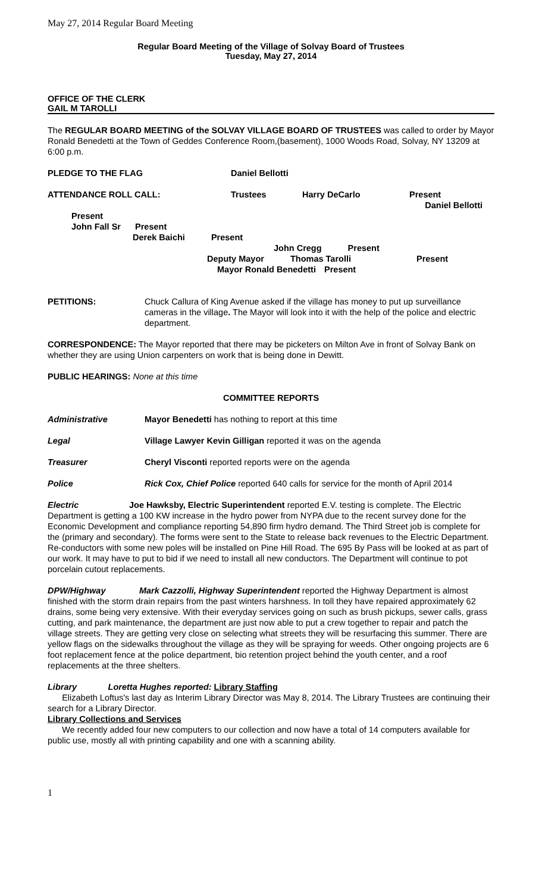May 27, 2014 Regular Board Meeting
Regular Board Meeting of the Village of Solvay Board of Trustees
Tuesday, May 27, 2014
OFFICE OF THE CLERK
GAIL M TAROLLI
The REGULAR BOARD MEETING of the SOLVAY VILLAGE BOARD OF TRUSTEES was called to order by Mayor Ronald Benedetti at the Town of Geddes Conference Room,(basement), 1000 Woods Road, Solvay, NY 13209 at 6:00 p.m.
PLEDGE TO THE FLAG Daniel Bellotti
ATTENDANCE ROLL CALL: Trustees Harry DeCarlo Present
Daniel Bellotti
Present
John Fall Sr Present
Derek Baichi Present
John Cregg Present
Deputy Mayor Thomas Tarolli Present
Mayor Ronald Benedetti Present
PETITIONS: Chuck Callura of King Avenue asked if the village has money to put up surveillance cameras in the village. The Mayor will look into it with the help of the police and electric department.
CORRESPONDENCE: The Mayor reported that there may be picketers on Milton Ave in front of Solvay Bank on whether they are using Union carpenters on work that is being done in Dewitt.
PUBLIC HEARINGS: None at this time
COMMITTEE REPORTS
Administrative Mayor Benedetti has nothing to report at this time
Legal Village Lawyer Kevin Gilligan reported it was on the agenda
Treasurer Cheryl Visconti reported reports were on the agenda
Police Rick Cox, Chief Police reported 640 calls for service for the month of April 2014
Electric Joe Hawksby, Electric Superintendent reported E.V. testing is complete. The Electric Department is getting a 100 KW increase in the hydro power from NYPA due to the recent survey done for the Economic Development and compliance reporting 54,890 firm hydro demand. The Third Street job is complete for the (primary and secondary). The forms were sent to the State to release back revenues to the Electric Department. Re-conductors with some new poles will be installed on Pine Hill Road. The 695 By Pass will be looked at as part of our work. It may have to put to bid if we need to install all new conductors. The Department will continue to pot porcelain cutout replacements.
DPW/Highway Mark Cazzolli, Highway Superintendent reported the Highway Department is almost finished with the storm drain repairs from the past winters harshness. In toll they have repaired approximately 62 drains, some being very extensive. With their everyday services going on such as brush pickups, sewer calls, grass cutting, and park maintenance, the department are just now able to put a crew together to repair and patch the village streets. They are getting very close on selecting what streets they will be resurfacing this summer. There are yellow flags on the sidewalks throughout the village as they will be spraying for weeds. Other ongoing projects are 6 foot replacement fence at the police department, bio retention project behind the youth center, and a roof replacements at the three shelters.
Library Loretta Hughes reported: Library Staffing
Elizabeth Loftus's last day as Interim Library Director was May 8, 2014. The Library Trustees are continuing their search for a Library Director.
Library Collections and Services
We recently added four new computers to our collection and now have a total of 14 computers available for public use, mostly all with printing capability and one with a scanning ability.
1